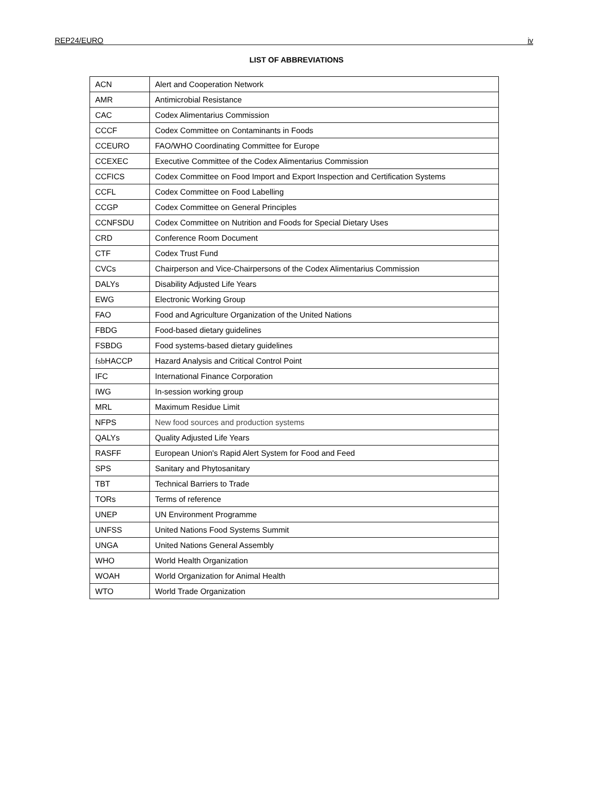REP24/EURO iv
LIST OF ABBREVIATIONS
| ACN | Alert and Cooperation Network |
| AMR | Antimicrobial Resistance |
| CAC | Codex Alimentarius Commission |
| CCCF | Codex Committee on Contaminants in Foods |
| CCEURO | FAO/WHO Coordinating Committee for Europe |
| CCEXEC | Executive Committee of the Codex Alimentarius Commission |
| CCFICS | Codex Committee on Food Import and Export Inspection and Certification Systems |
| CCFL | Codex Committee on Food Labelling |
| CCGP | Codex Committee on General Principles |
| CCNFSDU | Codex Committee on Nutrition and Foods for Special Dietary Uses |
| CRD | Conference Room Document |
| CTF | Codex Trust Fund |
| CVCs | Chairperson and Vice-Chairpersons of the Codex Alimentarius Commission |
| DALYs | Disability Adjusted Life Years |
| EWG | Electronic Working Group |
| FAO | Food and Agriculture Organization of the United Nations |
| FBDG | Food-based dietary guidelines |
| FSBDG | Food systems-based dietary guidelines |
| fsb HACCP | Hazard Analysis and Critical Control Point |
| IFC | International Finance Corporation |
| IWG | In-session working group |
| MRL | Maximum Residue Limit |
| NFPS | New food sources and production systems |
| QALYs | Quality Adjusted Life Years |
| RASFF | European Union's Rapid Alert System for Food and Feed |
| SPS | Sanitary and Phytosanitary |
| TBT | Technical Barriers to Trade |
| TORs | Terms of reference |
| UNEP | UN Environment Programme |
| UNFSS | United Nations Food Systems Summit |
| UNGA | United Nations General Assembly |
| WHO | World Health Organization |
| WOAH | World Organization for Animal Health |
| WTO | World Trade Organization |